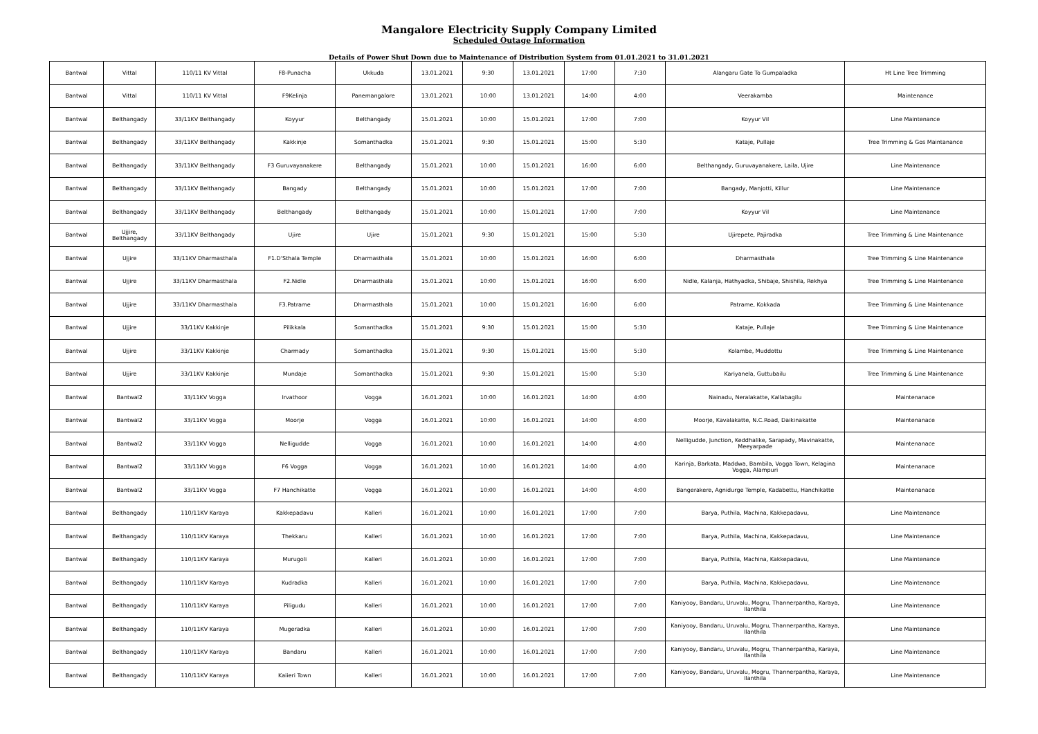Mangalore Electricity Supply Company Limited
Scheduled Outage Information
Details of Power Shut Down due to Maintenance of Distribution System from 01.01.2021 to 31.01.2021
| Bantwal | Vittal | 110/11 KV Vittal | F8-Punacha | Ukkuda | 13.01.2021 | 9:30 | 13.01.2021 | 17:00 | 7:30 | Alangaru Gate To Gumpaladka | Ht Line Tree Trimming |
| Bantwal | Vittal | 110/11 KV Vittal | F9Kelinja | Panemangalore | 13.01.2021 | 10:00 | 13.01.2021 | 14:00 | 4:00 | Veerakamba | Maintenance |
| Bantwal | Belthangady | 33/11KV Belthangady | Koyyur | Belthangady | 15.01.2021 | 10:00 | 15.01.2021 | 17:00 | 7:00 | Koyyur Vil | Line Maintenance |
| Bantwal | Belthangady | 33/11KV Belthangady | Kakkinje | Somanthadka | 15.01.2021 | 9:30 | 15.01.2021 | 15:00 | 5:30 | Kataje, Pullaje | Tree Trimming & Gos Maintanance |
| Bantwal | Belthangady | 33/11KV Belthangady | F3 Guruvayanakere | Belthangady | 15.01.2021 | 10:00 | 15.01.2021 | 16:00 | 6:00 | Belthangady, Guruvayanakere, Laila, Ujire | Line Maintenance |
| Bantwal | Belthangady | 33/11KV Belthangady | Bangady | Belthangady | 15.01.2021 | 10:00 | 15.01.2021 | 17:00 | 7:00 | Bangady, Manjotti, Killur | Line Maintenance |
| Bantwal | Belthangady | 33/11KV Belthangady | Belthangady | Belthangady | 15.01.2021 | 10:00 | 15.01.2021 | 17:00 | 7:00 | Koyyur Vil | Line Maintenance |
| Bantwal | Ujjire, Belthangady | 33/11KV Belthangady | Ujire | Ujire | 15.01.2021 | 9:30 | 15.01.2021 | 15:00 | 5:30 | Ujirepete, Pajiradka | Tree Trimming & Line Maintenance |
| Bantwal | Ujjire | 33/11KV Dharmasthala | F1.D'Sthala Temple | Dharmasthala | 15.01.2021 | 10:00 | 15.01.2021 | 16:00 | 6:00 | Dharmasthala | Tree Trimming & Line Maintenance |
| Bantwal | Ujjire | 33/11KV Dharmasthala | F2.Nidle | Dharmasthala | 15.01.2021 | 10:00 | 15.01.2021 | 16:00 | 6:00 | Nidle, Kalanja, Hathyadka, Shibaje, Shishila, Rekhya | Tree Trimming & Line Maintenance |
| Bantwal | Ujjire | 33/11KV Dharmasthala | F3.Patrame | Dharmasthala | 15.01.2021 | 10:00 | 15.01.2021 | 16:00 | 6:00 | Patrame, Kokkada | Tree Trimming & Line Maintenance |
| Bantwal | Ujjire | 33/11KV Kakkinje | Pilikkala | Somanthadka | 15.01.2021 | 9:30 | 15.01.2021 | 15:00 | 5:30 | Kataje, Pullaje | Tree Trimming & Line Maintenance |
| Bantwal | Ujjire | 33/11KV Kakkinje | Charmady | Somanthadka | 15.01.2021 | 9:30 | 15.01.2021 | 15:00 | 5:30 | Kolambe, Muddottu | Tree Trimming & Line Maintenance |
| Bantwal | Ujjire | 33/11KV Kakkinje | Mundaje | Somanthadka | 15.01.2021 | 9:30 | 15.01.2021 | 15:00 | 5:30 | Kariyanela, Guttubailu | Tree Trimming & Line Maintenance |
| Bantwal | Bantwal2 | 33/11KV Vogga | Irvathoor | Vogga | 16.01.2021 | 10:00 | 16.01.2021 | 14:00 | 4:00 | Nainadu, Neralakatte, Kallabagilu | Maintenanace |
| Bantwal | Bantwal2 | 33/11KV Vogga | Moorje | Vogga | 16.01.2021 | 10:00 | 16.01.2021 | 14:00 | 4:00 | Moorje, Kavalakatte, N.C.Road, Daikinakatte | Maintenanace |
| Bantwal | Bantwal2 | 33/11KV Vogga | Nelligudde | Vogga | 16.01.2021 | 10:00 | 16.01.2021 | 14:00 | 4:00 | Nelligudde, Junction, Keddhalike, Sarapady, Mavinakatte, Meeyarpade | Maintenanace |
| Bantwal | Bantwal2 | 33/11KV Vogga | F6 Vogga | Vogga | 16.01.2021 | 10:00 | 16.01.2021 | 14:00 | 4:00 | Karinja, Barkata, Maddwa, Bambila, Vogga Town, Kelagina Vogga, Alampuri | Maintenanace |
| Bantwal | Bantwal2 | 33/11KV Vogga | F7 Hanchikatte | Vogga | 16.01.2021 | 10:00 | 16.01.2021 | 14:00 | 4:00 | Bangerakere, Agnidurge Temple, Kadabettu, Hanchikatte | Maintenanace |
| Bantwal | Belthangady | 110/11KV Karaya | Kakkepadavu | Kalleri | 16.01.2021 | 10:00 | 16.01.2021 | 17:00 | 7:00 | Barya, Puthila, Machina, Kakkepadavu, | Line Maintenance |
| Bantwal | Belthangady | 110/11KV Karaya | Thekkaru | Kalleri | 16.01.2021 | 10:00 | 16.01.2021 | 17:00 | 7:00 | Barya, Puthila, Machina, Kakkepadavu, | Line Maintenance |
| Bantwal | Belthangady | 110/11KV Karaya | Murugoli | Kalleri | 16.01.2021 | 10:00 | 16.01.2021 | 17:00 | 7:00 | Barya, Puthila, Machina, Kakkepadavu, | Line Maintenance |
| Bantwal | Belthangady | 110/11KV Karaya | Kudradka | Kalleri | 16.01.2021 | 10:00 | 16.01.2021 | 17:00 | 7:00 | Barya, Puthila, Machina, Kakkepadavu, | Line Maintenance |
| Bantwal | Belthangady | 110/11KV Karaya | Piligudu | Kalleri | 16.01.2021 | 10:00 | 16.01.2021 | 17:00 | 7:00 | Kaniyooy, Bandaru, Uruvalu, Mogru, Thannerpantha, Karaya, Ilanthila | Line Maintenance |
| Bantwal | Belthangady | 110/11KV Karaya | Mugeradka | Kalleri | 16.01.2021 | 10:00 | 16.01.2021 | 17:00 | 7:00 | Kaniyooy, Bandaru, Uruvalu, Mogru, Thannerpantha, Karaya, Ilanthila | Line Maintenance |
| Bantwal | Belthangady | 110/11KV Karaya | Bandaru | Kalleri | 16.01.2021 | 10:00 | 16.01.2021 | 17:00 | 7:00 | Kaniyooy, Bandaru, Uruvalu, Mogru, Thannerpantha, Karaya, Ilanthila | Line Maintenance |
| Bantwal | Belthangady | 110/11KV Karaya | Kaiieri Town | Kalleri | 16.01.2021 | 10:00 | 16.01.2021 | 17:00 | 7:00 | Kaniyooy, Bandaru, Uruvalu, Mogru, Thannerpantha, Karaya, Ilanthila | Line Maintenance |